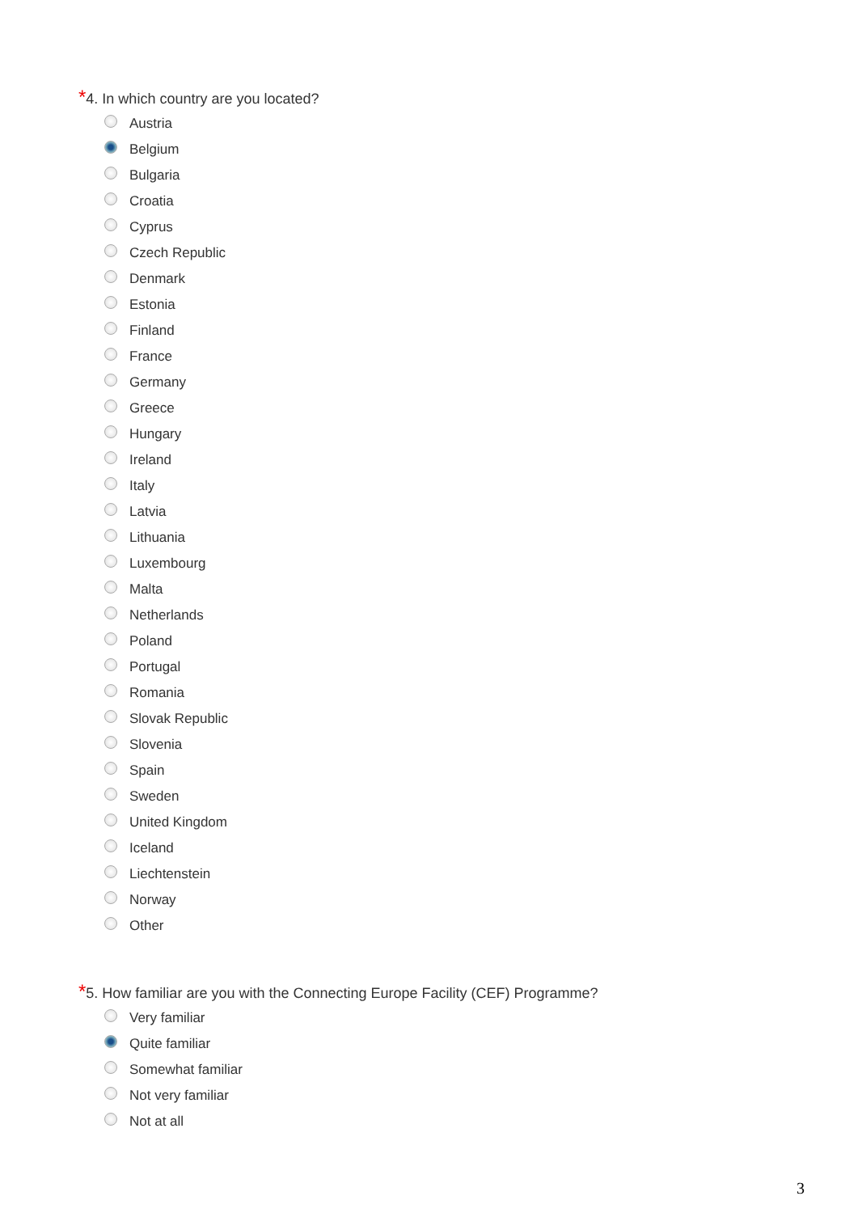*4. In which country are you located?
Austria
Belgium
Bulgaria
Croatia
Cyprus
Czech Republic
Denmark
Estonia
Finland
France
Germany
Greece
Hungary
Ireland
Italy
Latvia
Lithuania
Luxembourg
Malta
Netherlands
Poland
Portugal
Romania
Slovak Republic
Slovenia
Spain
Sweden
United Kingdom
Iceland
Liechtenstein
Norway
Other
*5. How familiar are you with the Connecting Europe Facility (CEF) Programme?
Very familiar
Quite familiar
Somewhat familiar
Not very familiar
Not at all
3